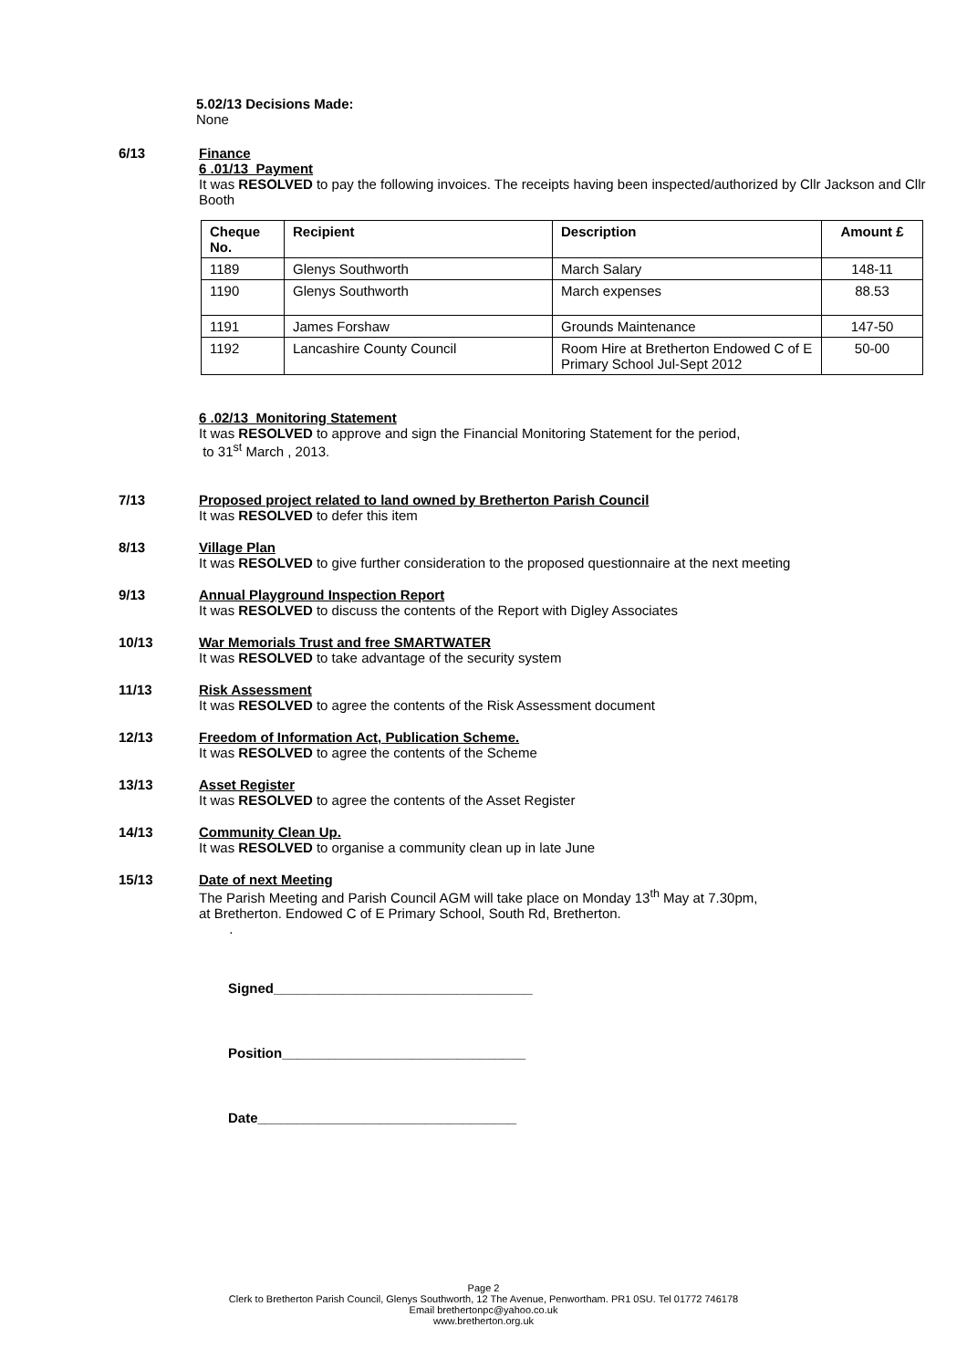5.02/13 Decisions Made:
None
6/13 Finance
6 .01/13 Payment
It was RESOLVED to pay the following invoices. The receipts having been inspected/authorized by Cllr Jackson and Cllr Booth
| Cheque No. | Recipient | Description | Amount £ |
| --- | --- | --- | --- |
| 1189 | Glenys Southworth | March Salary | 148-11 |
| 1190 | Glenys Southworth | March expenses | 88.53 |
| 1191 | James Forshaw | Grounds Maintenance | 147-50 |
| 1192 | Lancashire County Council | Room Hire at Bretherton Endowed C of E Primary School Jul-Sept 2012 | 50-00 |
6 .02/13 Monitoring Statement
It was RESOLVED to approve and sign the Financial Monitoring Statement for the period,
to 31<sup>st</sup> March , 2013.
7/13 Proposed project related to land owned by Bretherton Parish Council
It was RESOLVED to defer this item
8/13 Village Plan
It was RESOLVED to give further consideration to the proposed questionnaire at the next meeting
9/13 Annual Playground Inspection Report
It was RESOLVED to discuss the contents of the Report with Digley Associates
10/13 War Memorials Trust and free SMARTWATER
It was RESOLVED to take advantage of the security system
11/13 Risk Assessment
It was RESOLVED to agree the contents of the Risk Assessment document
12/13 Freedom of Information Act, Publication Scheme.
It was RESOLVED to agree the contents of the Scheme
13/13 Asset Register
It was RESOLVED to agree the contents of the Asset Register
14/13 Community Clean Up.
It was RESOLVED to organise a community clean up in late June
15/13 Date of next Meeting
The Parish Meeting and Parish Council AGM will take place on Monday 13<sup>th</sup> May at 7.30pm,
at Bretherton. Endowed C of E Primary School, South Rd, Bretherton.
.
Signed__________________________________
Position________________________________
Date__________________________________
Page 2
Clerk to Bretherton Parish Council, Glenys Southworth, 12 The Avenue, Penwortham. PR1 0SU. Tel 01772 746178
Email brethertonpc@yahoo.co.uk
www.bretherton.org.uk